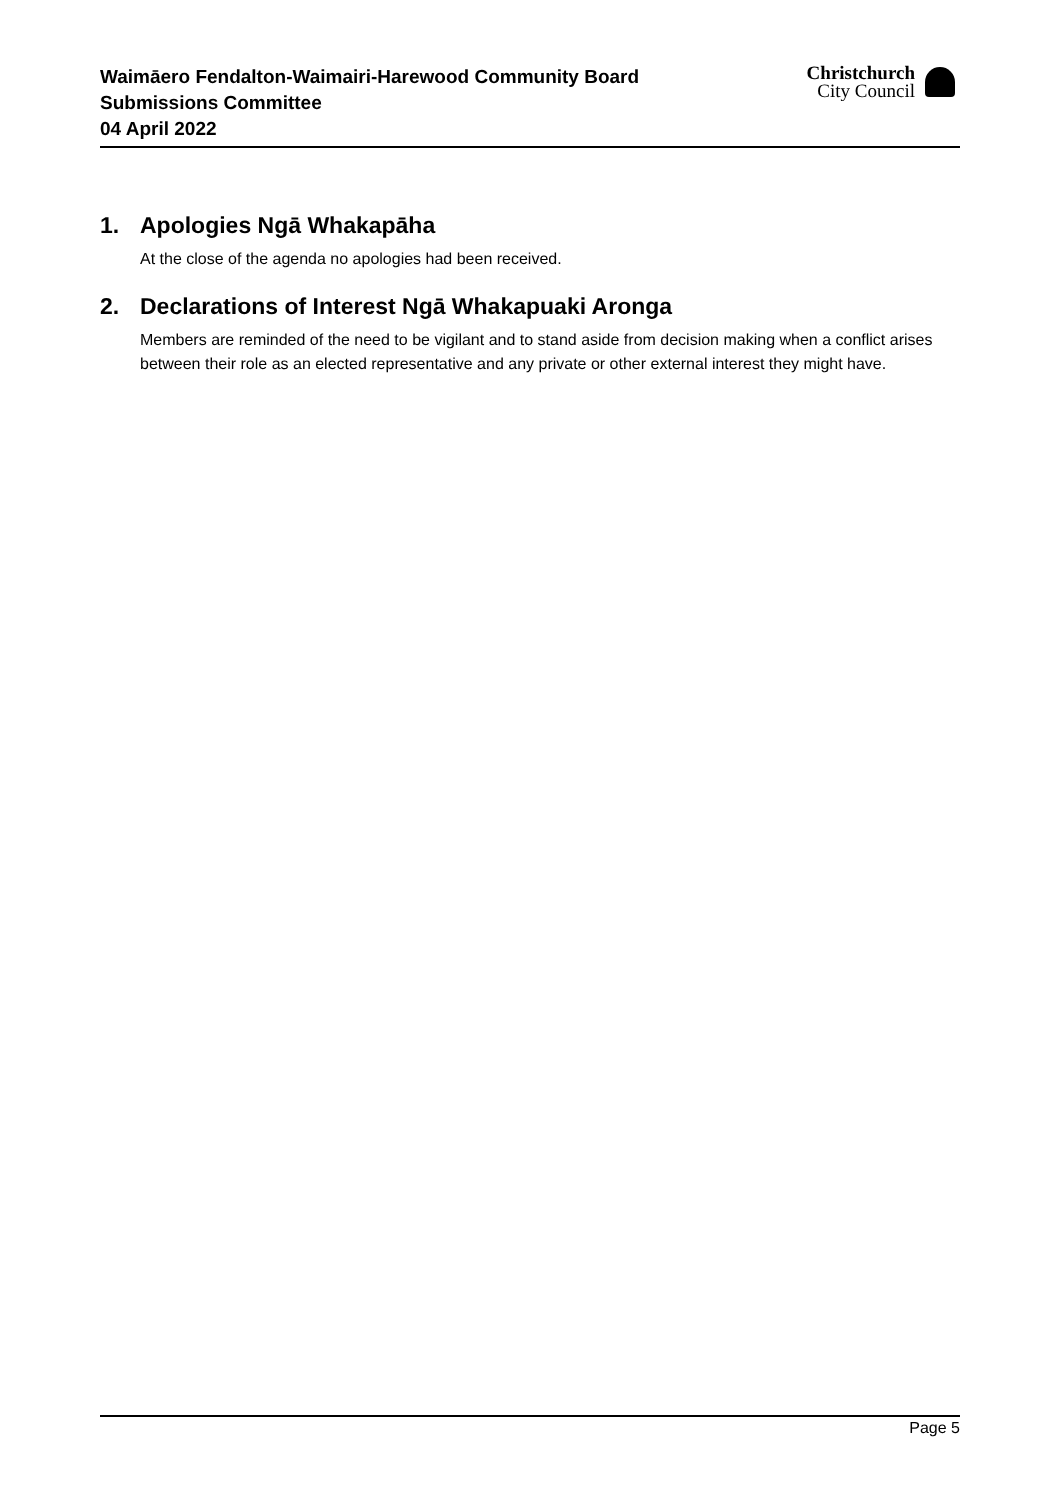Waimāero Fendalton-Waimairi-Harewood Community Board
Submissions Committee
04 April 2022
Christchurch
City Council
1. Apologies Ngā Whakapāha
At the close of the agenda no apologies had been received.
2. Declarations of Interest Ngā Whakapuaki Aronga
Members are reminded of the need to be vigilant and to stand aside from decision making when a conflict arises between their role as an elected representative and any private or other external interest they might have.
Page 5